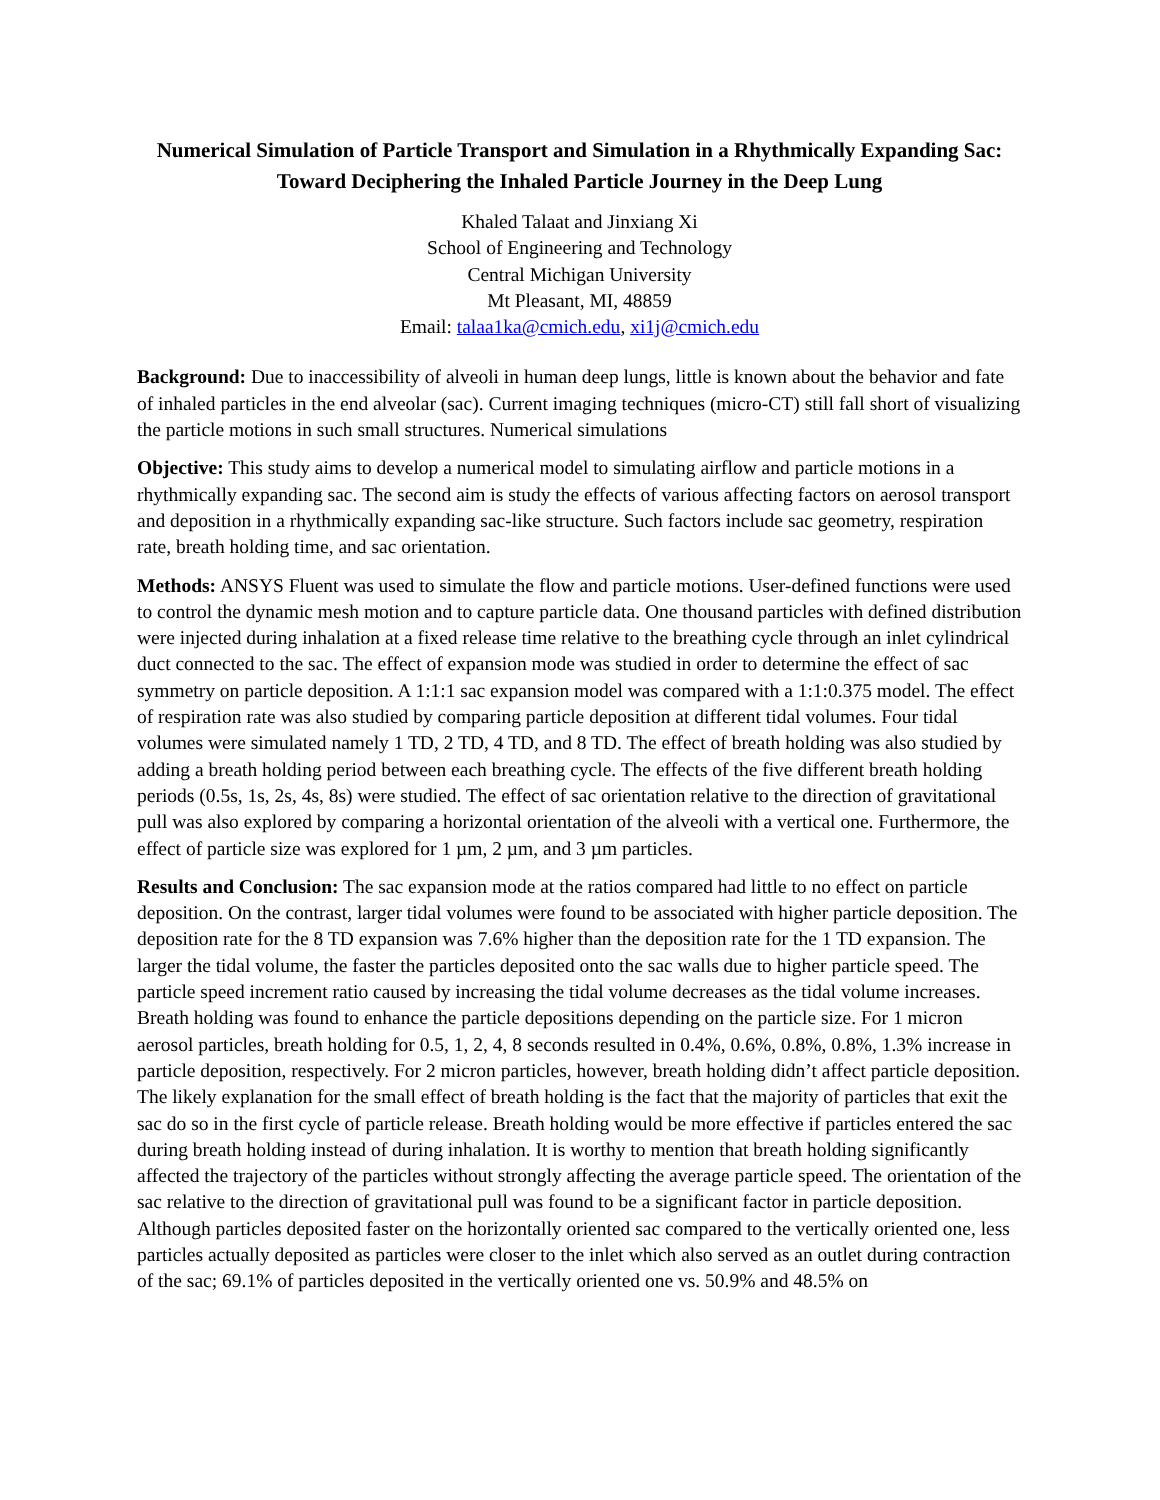Numerical Simulation of Particle Transport and Simulation in a Rhythmically Expanding Sac: Toward Deciphering the Inhaled Particle Journey in the Deep Lung
Khaled Talaat and Jinxiang Xi
School of Engineering and Technology
Central Michigan University
Mt Pleasant, MI, 48859
Email: talaa1ka@cmich.edu, xi1j@cmich.edu
Background: Due to inaccessibility of alveoli in human deep lungs, little is known about the behavior and fate of inhaled particles in the end alveolar (sac). Current imaging techniques (micro-CT) still fall short of visualizing the particle motions in such small structures. Numerical simulations
Objective: This study aims to develop a numerical model to simulating airflow and particle motions in a rhythmically expanding sac. The second aim is study the effects of various affecting factors on aerosol transport and deposition in a rhythmically expanding sac-like structure. Such factors include sac geometry, respiration rate, breath holding time, and sac orientation.
Methods: ANSYS Fluent was used to simulate the flow and particle motions. User-defined functions were used to control the dynamic mesh motion and to capture particle data. One thousand particles with defined distribution were injected during inhalation at a fixed release time relative to the breathing cycle through an inlet cylindrical duct connected to the sac. The effect of expansion mode was studied in order to determine the effect of sac symmetry on particle deposition. A 1:1:1 sac expansion model was compared with a 1:1:0.375 model. The effect of respiration rate was also studied by comparing particle deposition at different tidal volumes. Four tidal volumes were simulated namely 1 TD, 2 TD, 4 TD, and 8 TD. The effect of breath holding was also studied by adding a breath holding period between each breathing cycle. The effects of the five different breath holding periods (0.5s, 1s, 2s, 4s, 8s) were studied. The effect of sac orientation relative to the direction of gravitational pull was also explored by comparing a horizontal orientation of the alveoli with a vertical one. Furthermore, the effect of particle size was explored for 1 µm, 2 µm, and 3 µm particles.
Results and Conclusion: The sac expansion mode at the ratios compared had little to no effect on particle deposition. On the contrast, larger tidal volumes were found to be associated with higher particle deposition. The deposition rate for the 8 TD expansion was 7.6% higher than the deposition rate for the 1 TD expansion. The larger the tidal volume, the faster the particles deposited onto the sac walls due to higher particle speed. The particle speed increment ratio caused by increasing the tidal volume decreases as the tidal volume increases. Breath holding was found to enhance the particle depositions depending on the particle size. For 1 micron aerosol particles, breath holding for 0.5, 1, 2, 4, 8 seconds resulted in 0.4%, 0.6%, 0.8%, 0.8%, 1.3% increase in particle deposition, respectively. For 2 micron particles, however, breath holding didn’t affect particle deposition. The likely explanation for the small effect of breath holding is the fact that the majority of particles that exit the sac do so in the first cycle of particle release. Breath holding would be more effective if particles entered the sac during breath holding instead of during inhalation. It is worthy to mention that breath holding significantly affected the trajectory of the particles without strongly affecting the average particle speed. The orientation of the sac relative to the direction of gravitational pull was found to be a significant factor in particle deposition. Although particles deposited faster on the horizontally oriented sac compared to the vertically oriented one, less particles actually deposited as particles were closer to the inlet which also served as an outlet during contraction of the sac; 69.1% of particles deposited in the vertically oriented one vs. 50.9% and 48.5% on